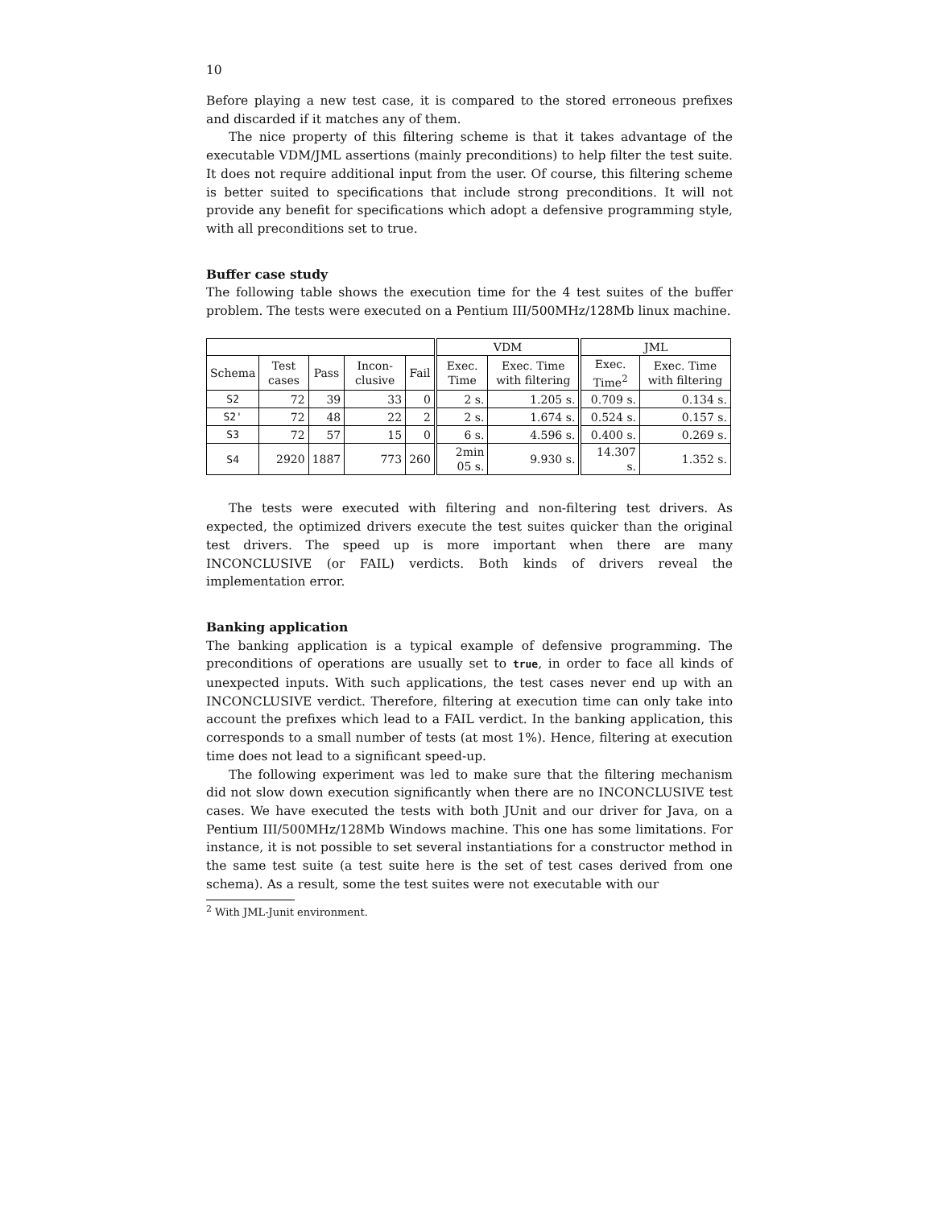10
Before playing a new test case, it is compared to the stored erroneous prefixes and discarded if it matches any of them.
The nice property of this filtering scheme is that it takes advantage of the executable VDM/JML assertions (mainly preconditions) to help filter the test suite. It does not require additional input from the user. Of course, this filtering scheme is better suited to specifications that include strong preconditions. It will not provide any benefit for specifications which adopt a defensive programming style, with all preconditions set to true.
Buffer case study
The following table shows the execution time for the 4 test suites of the buffer problem. The tests were executed on a Pentium III/500MHz/128Mb linux machine.
| | | | | | VDM | | JML | |
| --- | --- | --- | --- | --- | --- | --- | --- | --- |
| Schema | Test cases | Pass | Incon-clusive | Fail | Exec. Time | Exec. Time with filtering | Exec. Time<sup>2</sup> | Exec. Time with filtering |
| S2 | 72 | 39 | 33 | 0 | 2 s. | 1.205 s. | 0.709 s. | 0.134 s. |
| S2' | 72 | 48 | 22 | 2 | 2 s. | 1.674 s. | 0.524 s. | 0.157 s. |
| S3 | 72 | 57 | 15 | 0 | 6 s. | 4.596 s. | 0.400 s. | 0.269 s. |
| S4 | 2920 | 1887 | 773 | 260 | 2min 05 s. | 9.930 s. | 14.307 s. | 1.352 s. |
The tests were executed with filtering and non-filtering test drivers. As expected, the optimized drivers execute the test suites quicker than the original test drivers. The speed up is more important when there are many INCONCLUSIVE (or FAIL) verdicts. Both kinds of drivers reveal the implementation error.
Banking application
The banking application is a typical example of defensive programming. The preconditions of operations are usually set to true, in order to face all kinds of unexpected inputs. With such applications, the test cases never end up with an INCONCLUSIVE verdict. Therefore, filtering at execution time can only take into account the prefixes which lead to a FAIL verdict. In the banking application, this corresponds to a small number of tests (at most 1%). Hence, filtering at execution time does not lead to a significant speed-up.
The following experiment was led to make sure that the filtering mechanism did not slow down execution significantly when there are no INCONCLUSIVE test cases. We have executed the tests with both JUnit and our driver for Java, on a Pentium III/500MHz/128Mb Windows machine. This one has some limitations. For instance, it is not possible to set several instantiations for a constructor method in the same test suite (a test suite here is the set of test cases derived from one schema). As a result, some the test suites were not executable with our
<sup>2</sup> With JML-Junit environment.